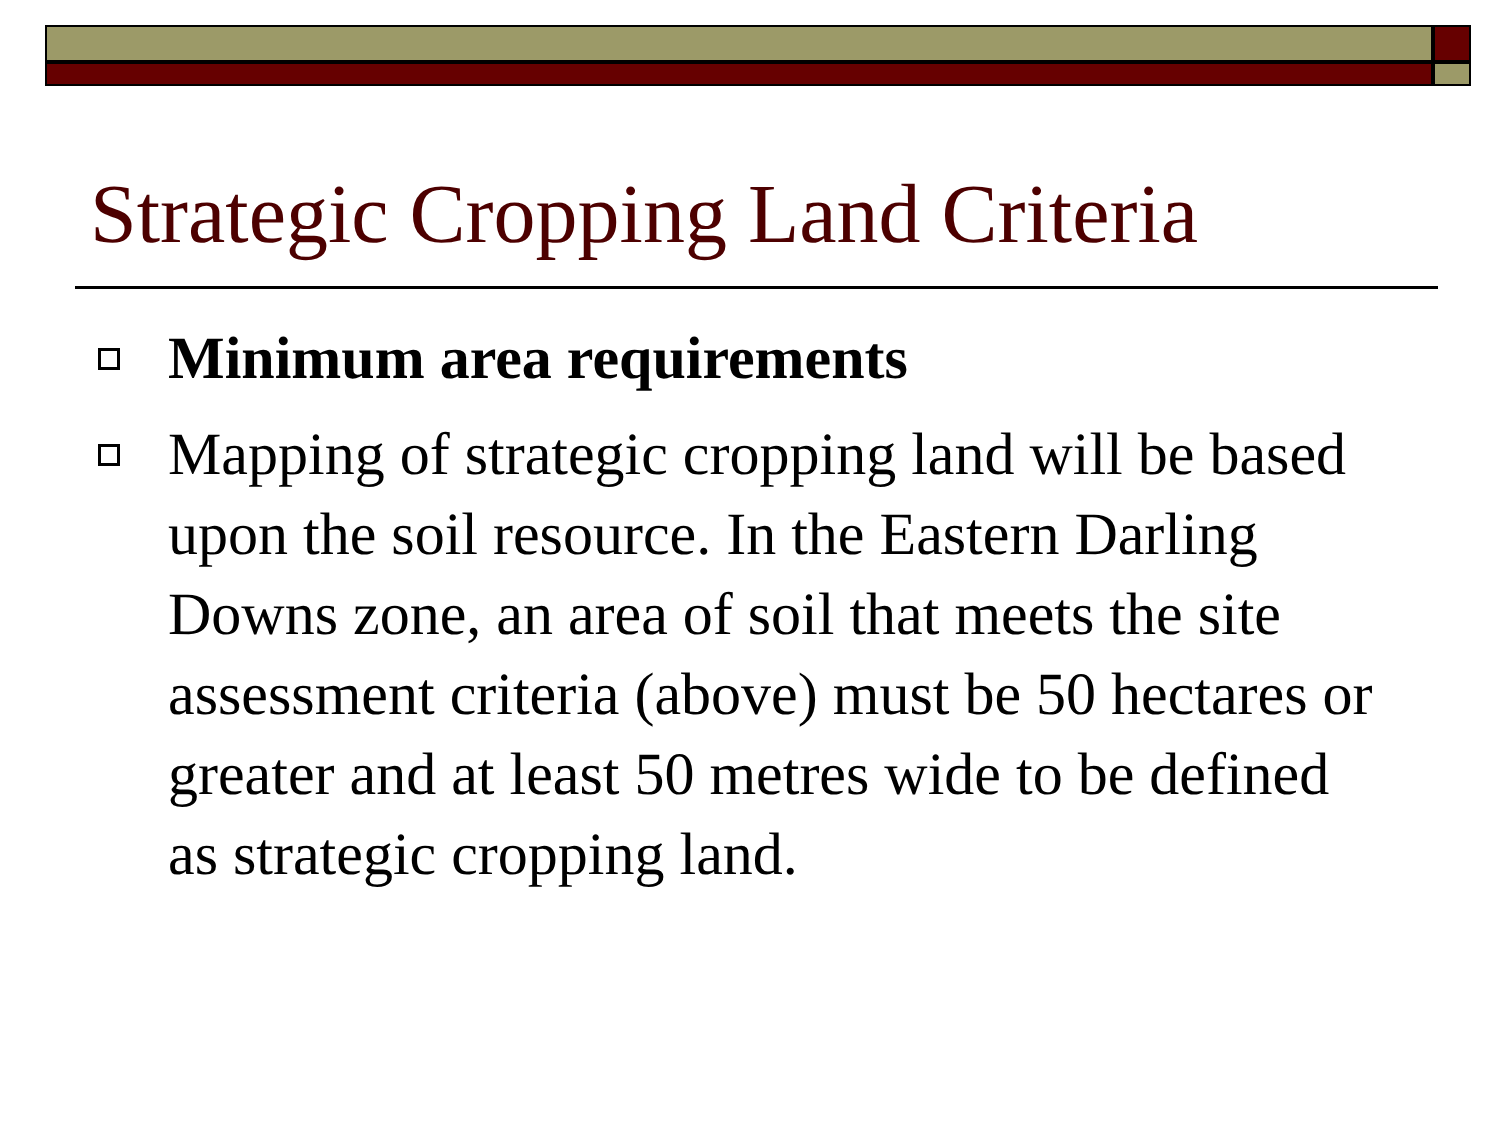Strategic Cropping Land Criteria
Minimum area requirements
Mapping of strategic cropping land will be based upon the soil resource. In the Eastern Darling Downs zone, an area of soil that meets the site assessment criteria (above) must be 50 hectares or greater and at least 50 metres wide to be defined as strategic cropping land.